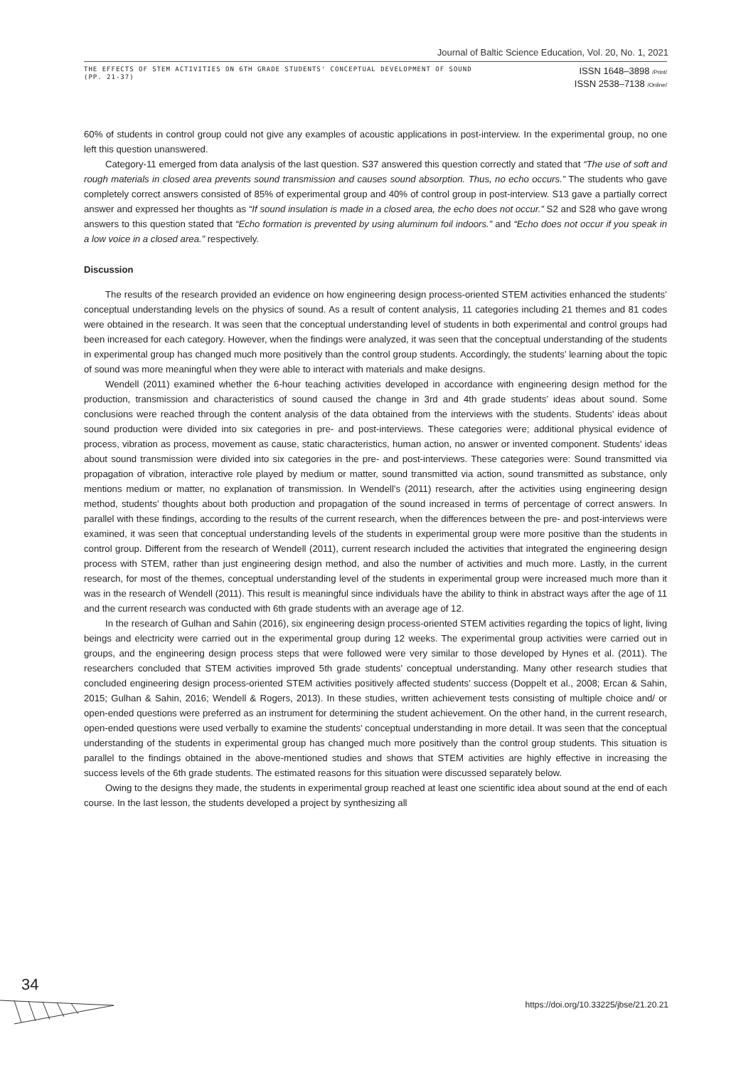Journal of Baltic Science Education, Vol. 20, No. 1, 2021
THE EFFECTS OF STEM ACTIVITIES ON 6TH GRADE STUDENTS' CONCEPTUAL DEVELOPMENT OF SOUND
(PP. 21-37)
ISSN 1648–3898 /Print/
ISSN 2538–7138 /Online/
60% of students in control group could not give any examples of acoustic applications in post-interview. In the experimental group, no one left this question unanswered.
Category-11 emerged from data analysis of the last question. S37 answered this question correctly and stated that “The use of soft and rough materials in closed area prevents sound transmission and causes sound absorption. Thus, no echo occurs.” The students who gave completely correct answers consisted of 85% of experimental group and 40% of control group in post-interview. S13 gave a partially correct answer and expressed her thoughts as “If sound insulation is made in a closed area, the echo does not occur.” S2 and S28 who gave wrong answers to this question stated that “Echo formation is prevented by using aluminum foil indoors.” and “Echo does not occur if you speak in a low voice in a closed area.” respectively.
Discussion
The results of the research provided an evidence on how engineering design process-oriented STEM activities enhanced the students’ conceptual understanding levels on the physics of sound. As a result of content analysis, 11 categories including 21 themes and 81 codes were obtained in the research. It was seen that the conceptual understanding level of students in both experimental and control groups had been increased for each category. However, when the findings were analyzed, it was seen that the conceptual understanding of the students in experimental group has changed much more positively than the control group students. Accordingly, the students’ learning about the topic of sound was more meaningful when they were able to interact with materials and make designs.
Wendell (2011) examined whether the 6-hour teaching activities developed in accordance with engineering design method for the production, transmission and characteristics of sound caused the change in 3rd and 4th grade students’ ideas about sound. Some conclusions were reached through the content analysis of the data obtained from the interviews with the students. Students’ ideas about sound production were divided into six categories in pre- and post-interviews. These categories were; additional physical evidence of process, vibration as process, movement as cause, static characteristics, human action, no answer or invented component. Students’ ideas about sound transmission were divided into six categories in the pre- and post-interviews. These categories were: Sound transmitted via propagation of vibration, interactive role played by medium or matter, sound transmitted via action, sound transmitted as substance, only mentions medium or matter, no explanation of transmission. In Wendell’s (2011) research, after the activities using engineering design method, students’ thoughts about both production and propagation of the sound increased in terms of percentage of correct answers. In parallel with these findings, according to the results of the current research, when the differences between the pre- and post-interviews were examined, it was seen that conceptual understanding levels of the students in experimental group were more positive than the students in control group. Different from the research of Wendell (2011), current research included the activities that integrated the engineering design process with STEM, rather than just engineering design method, and also the number of activities and much more. Lastly, in the current research, for most of the themes, conceptual understanding level of the students in experimental group were increased much more than it was in the research of Wendell (2011). This result is meaningful since individuals have the ability to think in abstract ways after the age of 11 and the current research was conducted with 6th grade students with an average age of 12.
In the research of Gulhan and Sahin (2016), six engineering design process-oriented STEM activities regarding the topics of light, living beings and electricity were carried out in the experimental group during 12 weeks. The experimental group activities were carried out in groups, and the engineering design process steps that were followed were very similar to those developed by Hynes et al. (2011). The researchers concluded that STEM activities improved 5th grade students’ conceptual understanding. Many other research studies that concluded engineering design process-oriented STEM activities positively affected students’ success (Doppelt et al., 2008; Ercan & Sahin, 2015; Gulhan & Sahin, 2016; Wendell & Rogers, 2013). In these studies, written achievement tests consisting of multiple choice and/ or open-ended questions were preferred as an instrument for determining the student achievement. On the other hand, in the current research, open-ended questions were used verbally to examine the students’ conceptual understanding in more detail. It was seen that the conceptual understanding of the students in experimental group has changed much more positively than the control group students. This situation is parallel to the findings obtained in the above-mentioned studies and shows that STEM activities are highly effective in increasing the success levels of the 6th grade students. The estimated reasons for this situation were discussed separately below.
Owing to the designs they made, the students in experimental group reached at least one scientific idea about sound at the end of each course. In the last lesson, the students developed a project by synthesizing all
34
https://doi.org/10.33225/jbse/21.20.21